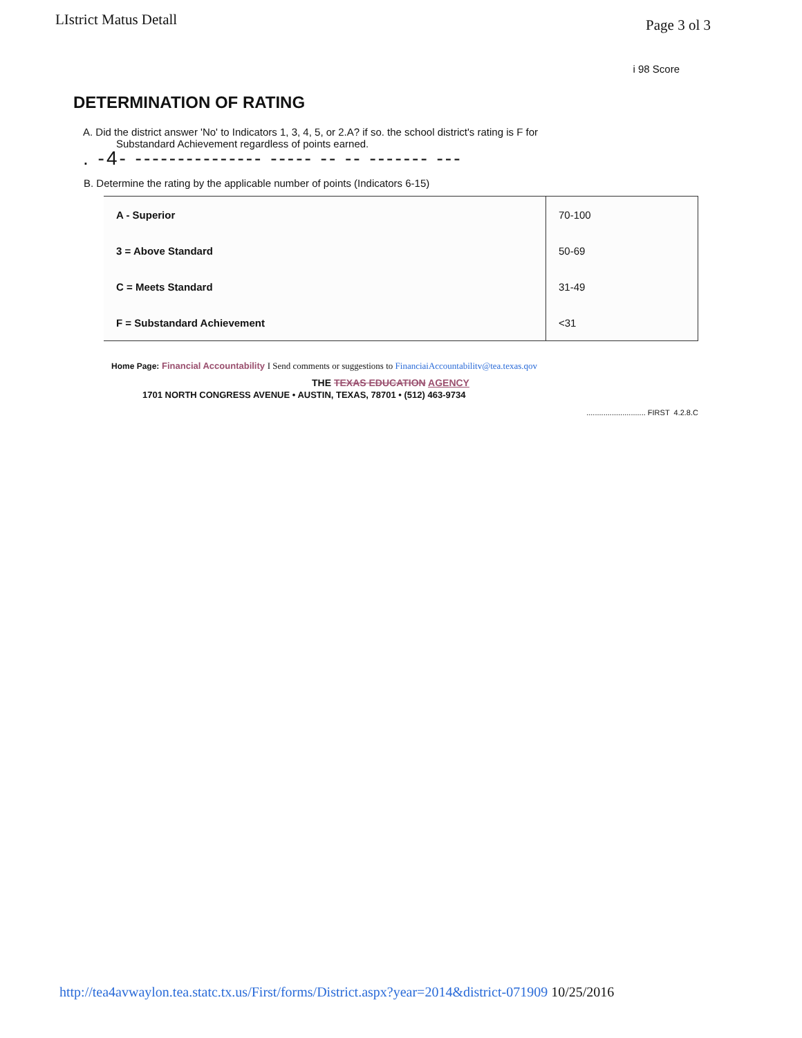LIstrict Matus Detall
Page 3 ol 3
i 98 Score
DETERMINATION OF RATING
A. Did the district answer 'No' to Indicators 1, 3, 4, 5, or 2.A? if so. the school district's rating is F for
Substandard Achievement regardless of points earned.
. -4- --------------- ----- -- -- ------- ---
B. Determine the rating by the applicable number of points (Indicators 6-15)
| A - Superior | 70-100 |
| 3 = Above Standard | 50-69 |
| C = Meets Standard | 31-49 |
| F = Substandard Achievement | <31 |
Home Page: Financial Accountability I Send comments or suggestions to FinanciaiAccountabilitv@tea.texas.qov
THE TEXAS EDUCATION AGENCY
1701 NORTH CONGRESS AVENUE • AUSTIN, TEXAS, 78701 • (512) 463-9734
............................ FIRST 4.2.8.C
http://tea4avwaylon.tea.statc.tx.us/First/forms/District.aspx?year=2014&district-071909 10/25/2016